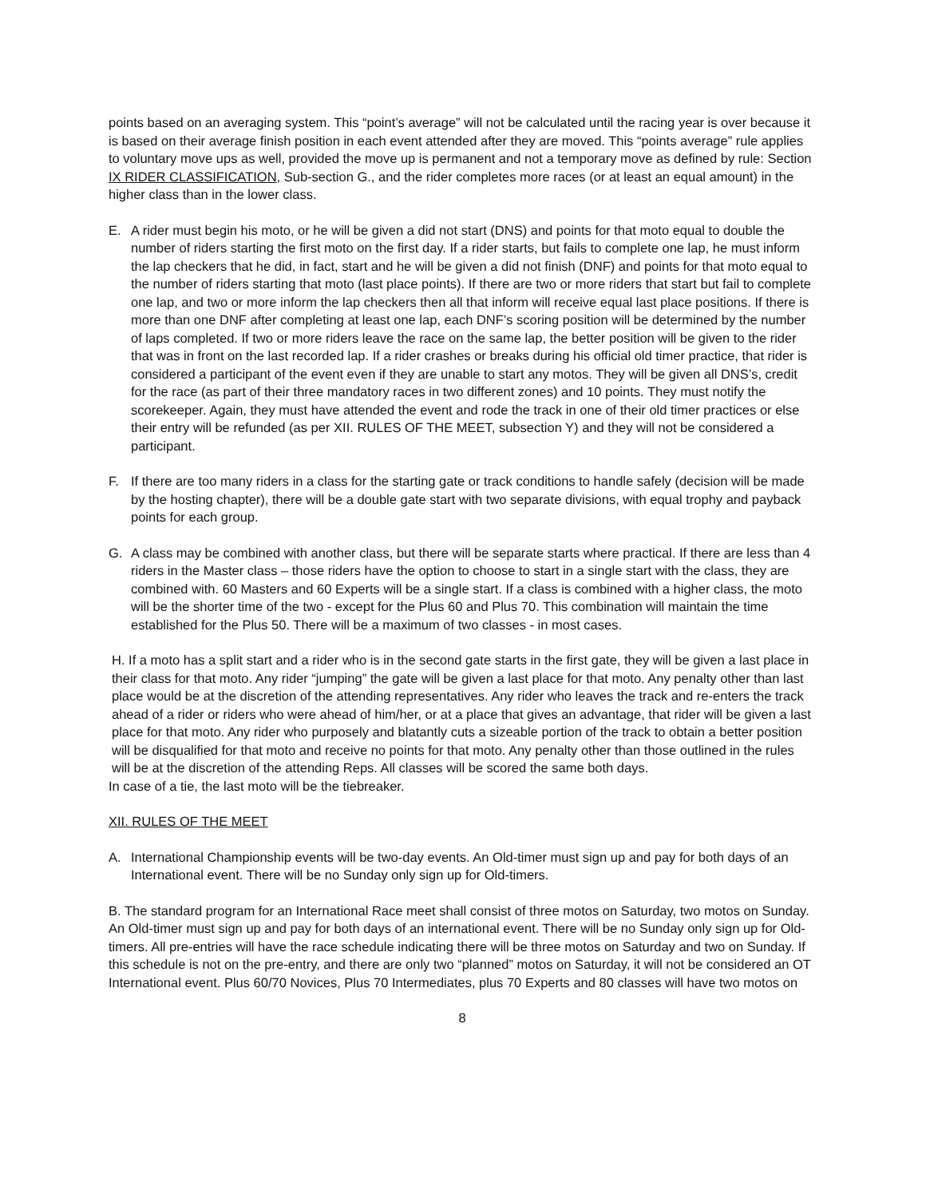points based on an averaging system. This “point’s average” will not be calculated until the racing year is over because it is based on their average finish position in each event attended after they are moved. This “points average” rule applies to voluntary move ups as well, provided the move up is permanent and not a temporary move as defined by rule: Section IX RIDER CLASSIFICATION, Sub-section G., and the rider completes more races (or at least an equal amount) in the higher class than in the lower class.
E. A rider must begin his moto, or he will be given a did not start (DNS) and points for that moto equal to double the number of riders starting the first moto on the first day. If a rider starts, but fails to complete one lap, he must inform the lap checkers that he did, in fact, start and he will be given a did not finish (DNF) and points for that moto equal to the number of riders starting that moto (last place points). If there are two or more riders that start but fail to complete one lap, and two or more inform the lap checkers then all that inform will receive equal last place positions. If there is more than one DNF after completing at least one lap, each DNF’s scoring position will be determined by the number of laps completed. If two or more riders leave the race on the same lap, the better position will be given to the rider that was in front on the last recorded lap. If a rider crashes or breaks during his official old timer practice, that rider is considered a participant of the event even if they are unable to start any motos. They will be given all DNS’s, credit for the race (as part of their three mandatory races in two different zones) and 10 points. They must notify the scorekeeper. Again, they must have attended the event and rode the track in one of their old timer practices or else their entry will be refunded (as per XII. RULES OF THE MEET, subsection Y) and they will not be considered a participant.
F. If there are too many riders in a class for the starting gate or track conditions to handle safely (decision will be made by the hosting chapter), there will be a double gate start with two separate divisions, with equal trophy and payback points for each group.
G. A class may be combined with another class, but there will be separate starts where practical. If there are less than 4 riders in the Master class – those riders have the option to choose to start in a single start with the class, they are combined with. 60 Masters and 60 Experts will be a single start. If a class is combined with a higher class, the moto will be the shorter time of the two - except for the Plus 60 and Plus 70. This combination will maintain the time established for the Plus 50. There will be a maximum of two classes - in most cases.
H. If a moto has a split start and a rider who is in the second gate starts in the first gate, they will be given a last place in their class for that moto. Any rider “jumping” the gate will be given a last place for that moto. Any penalty other than last place would be at the discretion of the attending representatives. Any rider who leaves the track and re-enters the track ahead of a rider or riders who were ahead of him/her, or at a place that gives an advantage, that rider will be given a last place for that moto. Any rider who purposely and blatantly cuts a sizeable portion of the track to obtain a better position will be disqualified for that moto and receive no points for that moto. Any penalty other than those outlined in the rules will be at the discretion of the attending Reps. All classes will be scored the same both days.
In case of a tie, the last moto will be the tiebreaker.
XII. RULES OF THE MEET
A. International Championship events will be two-day events. An Old-timer must sign up and pay for both days of an International event. There will be no Sunday only sign up for Old-timers.
B. The standard program for an International Race meet shall consist of three motos on Saturday, two motos on Sunday. An Old-timer must sign up and pay for both days of an international event. There will be no Sunday only sign up for Old-timers. All pre-entries will have the race schedule indicating there will be three motos on Saturday and two on Sunday. If this schedule is not on the pre-entry, and there are only two “planned” motos on Saturday, it will not be considered an OT International event. Plus 60/70 Novices, Plus 70 Intermediates, plus 70 Experts and 80 classes will have two motos on
8